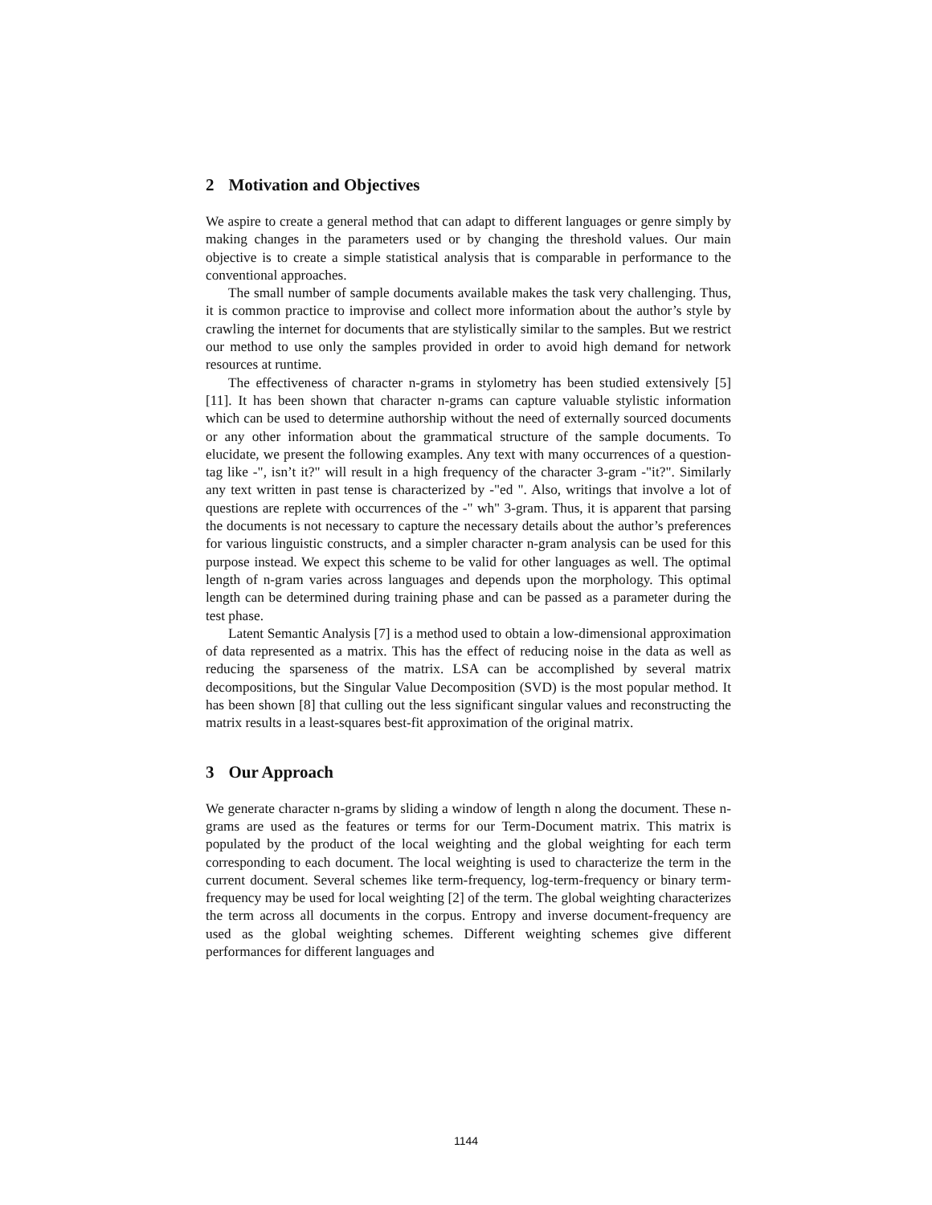2 Motivation and Objectives
We aspire to create a general method that can adapt to different languages or genre simply by making changes in the parameters used or by changing the threshold values. Our main objective is to create a simple statistical analysis that is comparable in performance to the conventional approaches.
The small number of sample documents available makes the task very challenging. Thus, it is common practice to improvise and collect more information about the author’s style by crawling the internet for documents that are stylistically similar to the samples. But we restrict our method to use only the samples provided in order to avoid high demand for network resources at runtime.
The effectiveness of character n-grams in stylometry has been studied extensively [5] [11]. It has been shown that character n-grams can capture valuable stylistic information which can be used to determine authorship without the need of externally sourced documents or any other information about the grammatical structure of the sample documents. To elucidate, we present the following examples. Any text with many occurrences of a question-tag like -", isn’t it?" will result in a high frequency of the character 3-gram -"it?". Similarly any text written in past tense is characterized by -"ed ". Also, writings that involve a lot of questions are replete with occurrences of the -" wh" 3-gram. Thus, it is apparent that parsing the documents is not necessary to capture the necessary details about the author’s preferences for various linguistic constructs, and a simpler character n-gram analysis can be used for this purpose instead. We expect this scheme to be valid for other languages as well. The optimal length of n-gram varies across languages and depends upon the morphology. This optimal length can be determined during training phase and can be passed as a parameter during the test phase.
Latent Semantic Analysis [7] is a method used to obtain a low-dimensional approximation of data represented as a matrix. This has the effect of reducing noise in the data as well as reducing the sparseness of the matrix. LSA can be accomplished by several matrix decompositions, but the Singular Value Decomposition (SVD) is the most popular method. It has been shown [8] that culling out the less significant singular values and reconstructing the matrix results in a least-squares best-fit approximation of the original matrix.
3 Our Approach
We generate character n-grams by sliding a window of length n along the document. These n-grams are used as the features or terms for our Term-Document matrix. This matrix is populated by the product of the local weighting and the global weighting for each term corresponding to each document. The local weighting is used to characterize the term in the current document. Several schemes like term-frequency, log-term-frequency or binary term-frequency may be used for local weighting [2] of the term. The global weighting characterizes the term across all documents in the corpus. Entropy and inverse document-frequency are used as the global weighting schemes. Different weighting schemes give different performances for different languages and
1144